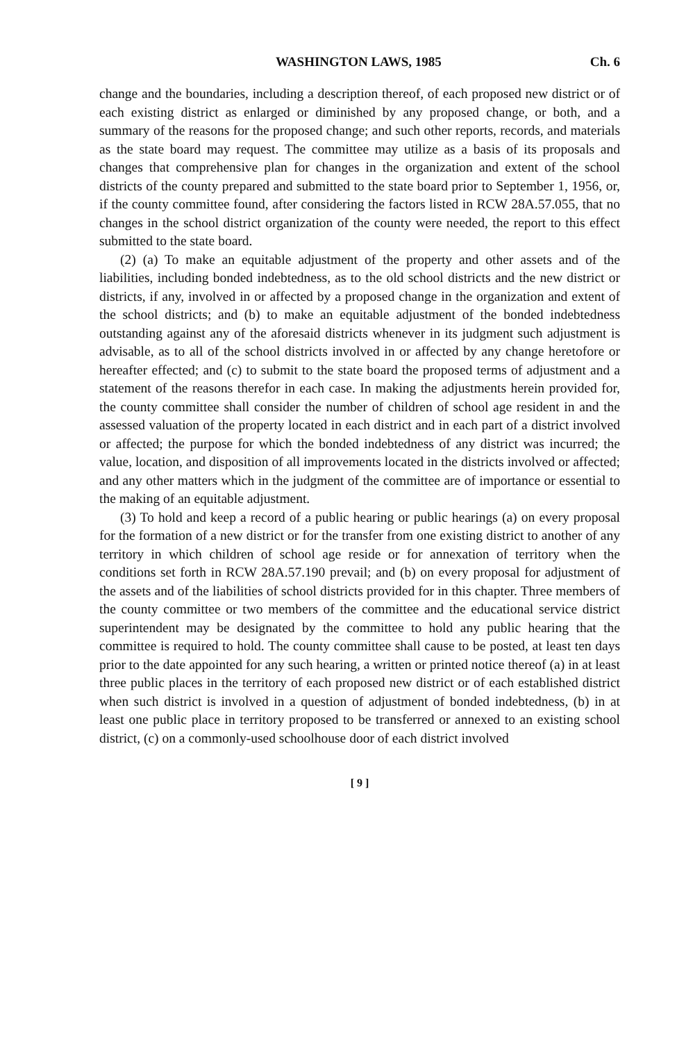WASHINGTON LAWS, 1985 Ch. 6
change and the boundaries, including a description thereof, of each proposed new district or of each existing district as enlarged or diminished by any proposed change, or both, and a summary of the reasons for the proposed change; and such other reports, records, and materials as the state board may request. The committee may utilize as a basis of its proposals and changes that comprehensive plan for changes in the organization and extent of the school districts of the county prepared and submitted to the state board prior to September 1, 1956, or, if the county committee found, after considering the factors listed in RCW 28A.57.055, that no changes in the school district organization of the county were needed, the report to this effect submitted to the state board.
(2) (a) To make an equitable adjustment of the property and other assets and of the liabilities, including bonded indebtedness, as to the old school districts and the new district or districts, if any, involved in or affected by a proposed change in the organization and extent of the school districts; and (b) to make an equitable adjustment of the bonded indebtedness outstanding against any of the aforesaid districts whenever in its judgment such adjustment is advisable, as to all of the school districts involved in or affected by any change heretofore or hereafter effected; and (c) to submit to the state board the proposed terms of adjustment and a statement of the reasons therefor in each case. In making the adjustments herein provided for, the county committee shall consider the number of children of school age resident in and the assessed valuation of the property located in each district and in each part of a district involved or affected; the purpose for which the bonded indebtedness of any district was incurred; the value, location, and disposition of all improvements located in the districts involved or affected; and any other matters which in the judgment of the committee are of importance or essential to the making of an equitable adjustment.
(3) To hold and keep a record of a public hearing or public hearings (a) on every proposal for the formation of a new district or for the transfer from one existing district to another of any territory in which children of school age reside or for annexation of territory when the conditions set forth in RCW 28A.57.190 prevail; and (b) on every proposal for adjustment of the assets and of the liabilities of school districts provided for in this chapter. Three members of the county committee or two members of the committee and the educational service district superintendent may be designated by the committee to hold any public hearing that the committee is required to hold. The county committee shall cause to be posted, at least ten days prior to the date appointed for any such hearing, a written or printed notice thereof (a) in at least three public places in the territory of each proposed new district or of each established district when such district is involved in a question of adjustment of bonded indebtedness, (b) in at least one public place in territory proposed to be transferred or annexed to an existing school district, (c) on a commonly-used schoolhouse door of each district involved
[ 9 ]